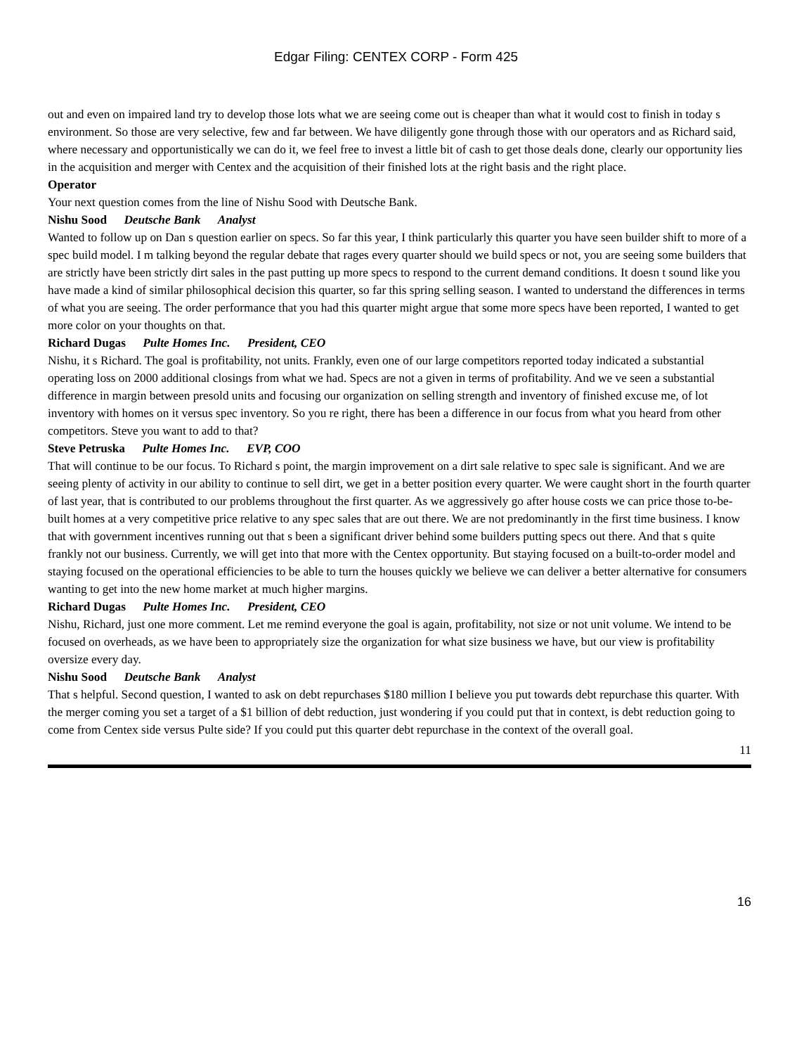Edgar Filing: CENTEX CORP - Form 425
out and even on impaired land try to develop those lots what we are seeing come out is cheaper than what it would cost to finish in today s environment. So those are very selective, few and far between. We have diligently gone through those with our operators and as Richard said, where necessary and opportunistically we can do it, we feel free to invest a little bit of cash to get those deals done, clearly our opportunity lies in the acquisition and merger with Centex and the acquisition of their finished lots at the right basis and the right place.
Operator
Your next question comes from the line of Nishu Sood with Deutsche Bank.
Nishu Sood Deutsche Bank Analyst
Wanted to follow up on Dan s question earlier on specs. So far this year, I think particularly this quarter you have seen builder shift to more of a spec build model. I m talking beyond the regular debate that rages every quarter should we build specs or not, you are seeing some builders that are strictly have been strictly dirt sales in the past putting up more specs to respond to the current demand conditions. It doesn t sound like you have made a kind of similar philosophical decision this quarter, so far this spring selling season. I wanted to understand the differences in terms of what you are seeing. The order performance that you had this quarter might argue that some more specs have been reported, I wanted to get more color on your thoughts on that.
Richard Dugas Pulte Homes Inc. President, CEO
Nishu, it s Richard. The goal is profitability, not units. Frankly, even one of our large competitors reported today indicated a substantial operating loss on 2000 additional closings from what we had. Specs are not a given in terms of profitability. And we ve seen a substantial difference in margin between presold units and focusing our organization on selling strength and inventory of finished excuse me, of lot inventory with homes on it versus spec inventory. So you re right, there has been a difference in our focus from what you heard from other competitors. Steve you want to add to that?
Steve Petruska Pulte Homes Inc. EVP, COO
That will continue to be our focus. To Richard s point, the margin improvement on a dirt sale relative to spec sale is significant. And we are seeing plenty of activity in our ability to continue to sell dirt, we get in a better position every quarter. We were caught short in the fourth quarter of last year, that is contributed to our problems throughout the first quarter. As we aggressively go after house costs we can price those to-be-built homes at a very competitive price relative to any spec sales that are out there. We are not predominantly in the first time business. I know that with government incentives running out that s been a significant driver behind some builders putting specs out there. And that s quite frankly not our business. Currently, we will get into that more with the Centex opportunity. But staying focused on a built-to-order model and staying focused on the operational efficiencies to be able to turn the houses quickly we believe we can deliver a better alternative for consumers wanting to get into the new home market at much higher margins.
Richard Dugas Pulte Homes Inc. President, CEO
Nishu, Richard, just one more comment. Let me remind everyone the goal is again, profitability, not size or not unit volume. We intend to be focused on overheads, as we have been to appropriately size the organization for what size business we have, but our view is profitability oversize every day.
Nishu Sood Deutsche Bank Analyst
That s helpful. Second question, I wanted to ask on debt repurchases $180 million I believe you put towards debt repurchase this quarter. With the merger coming you set a target of a $1 billion of debt reduction, just wondering if you could put that in context, is debt reduction going to come from Centex side versus Pulte side? If you could put this quarter debt repurchase in the context of the overall goal.
11
16